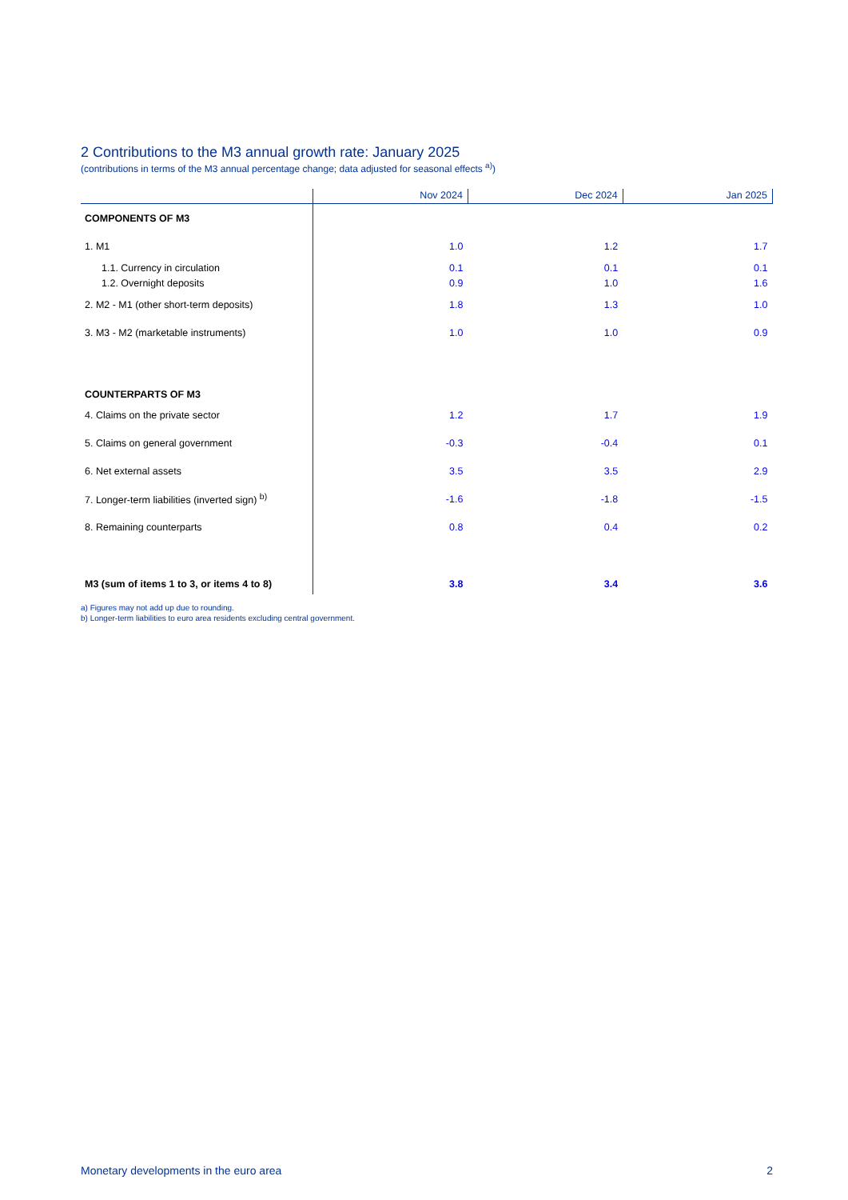2 Contributions to the M3 annual growth rate: January 2025
(contributions in terms of the M3 annual percentage change; data adjusted for seasonal effects <sup>a)</sup>)
| | Nov 2024 | Dec 2024 | Jan 2025 |
| --- | --- | --- | --- |
| COMPONENTS OF M3 | | | |
| 1. M1 | 1.0 | 1.2 | 1.7 |
| 1.1. Currency in circulation | 0.1 | 0.1 | 0.1 |
| 1.2. Overnight deposits | 0.9 | 1.0 | 1.6 |
| 2. M2 - M1 (other short-term deposits) | 1.8 | 1.3 | 1.0 |
| 3. M3 - M2 (marketable instruments) | 1.0 | 1.0 | 0.9 |
| COUNTERPARTS OF M3 | | | |
| 4. Claims on the private sector | 1.2 | 1.7 | 1.9 |
| 5. Claims on general government | -0.3 | -0.4 | 0.1 |
| 6. Net external assets | 3.5 | 3.5 | 2.9 |
| 7. Longer-term liabilities (inverted sign) <sup>b)</sup> | -1.6 | -1.8 | -1.5 |
| 8. Remaining counterparts | 0.8 | 0.4 | 0.2 |
| M3 (sum of items 1 to 3, or items 4 to 8) | 3.8 | 3.4 | 3.6 |
a) Figures may not add up due to rounding.
b) Longer-term liabilities to euro area residents excluding central government.
Monetary developments in the euro area 2